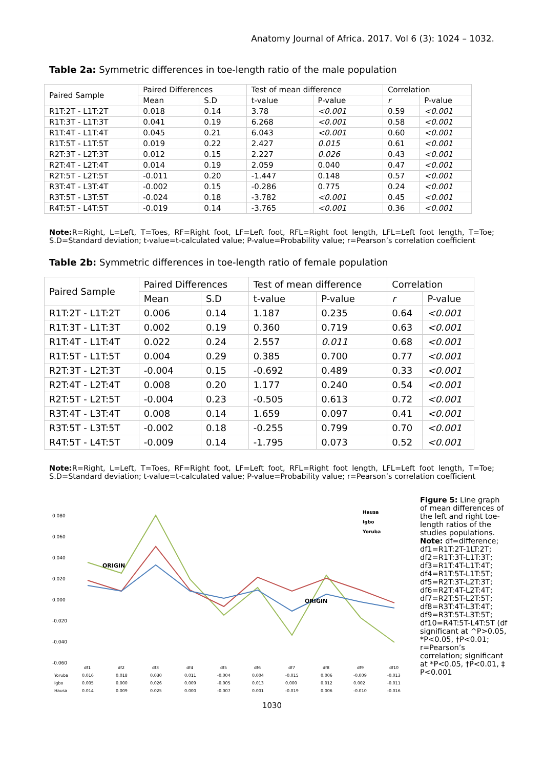Anatomy Journal of Africa. 2017. Vol 6 (3): 1024 – 1032.
Table 2a: Symmetric differences in toe-length ratio of the male population
| Paired Sample | Paired Differences | | Test of mean difference | | Correlation | |
| --- | --- | --- | --- | --- | --- | --- |
| | Mean | S.D | t-value | P-value | r | P-value |
| R1T:2T - L1T:2T | 0.018 | 0.14 | 3.78 | <0.001 | 0.59 | <0.001 |
| R1T:3T - L1T:3T | 0.041 | 0.19 | 6.268 | <0.001 | 0.58 | <0.001 |
| R1T:4T - L1T:4T | 0.045 | 0.21 | 6.043 | <0.001 | 0.60 | <0.001 |
| R1T:5T - L1T:5T | 0.019 | 0.22 | 2.427 | 0.015 | 0.61 | <0.001 |
| R2T:3T - L2T:3T | 0.012 | 0.15 | 2.227 | 0.026 | 0.43 | <0.001 |
| R2T:4T - L2T:4T | 0.014 | 0.19 | 2.059 | 0.040 | 0.47 | <0.001 |
| R2T:5T - L2T:5T | -0.011 | 0.20 | -1.447 | 0.148 | 0.57 | <0.001 |
| R3T:4T - L3T:4T | -0.002 | 0.15 | -0.286 | 0.775 | 0.24 | <0.001 |
| R3T:5T - L3T:5T | -0.024 | 0.18 | -3.782 | <0.001 | 0.45 | <0.001 |
| R4T:5T - L4T:5T | -0.019 | 0.14 | -3.765 | <0.001 | 0.36 | <0.001 |
Note: R=Right, L=Left, T=Toes, RF=Right foot, LF=Left foot, RFL=Right foot length, LFL=Left foot length, T=Toe; S.D=Standard deviation; t-value=t-calculated value; P-value=Probability value; r=Pearson’s correlation coefficient
Table 2b: Symmetric differences in toe-length ratio of female population
| Paired Sample | Paired Differences | | Test of mean difference | | Correlation | |
| --- | --- | --- | --- | --- | --- | --- |
| | Mean | S.D | t-value | P-value | r | P-value |
| R1T:2T - L1T:2T | 0.006 | 0.14 | 1.187 | 0.235 | 0.64 | <0.001 |
| R1T:3T - L1T:3T | 0.002 | 0.19 | 0.360 | 0.719 | 0.63 | <0.001 |
| R1T:4T - L1T:4T | 0.022 | 0.24 | 2.557 | 0.011 | 0.68 | <0.001 |
| R1T:5T - L1T:5T | 0.004 | 0.29 | 0.385 | 0.700 | 0.77 | <0.001 |
| R2T:3T - L2T:3T | -0.004 | 0.15 | -0.692 | 0.489 | 0.33 | <0.001 |
| R2T:4T - L2T:4T | 0.008 | 0.20 | 1.177 | 0.240 | 0.54 | <0.001 |
| R2T:5T - L2T:5T | -0.004 | 0.23 | -0.505 | 0.613 | 0.72 | <0.001 |
| R3T:4T - L3T:4T | 0.008 | 0.14 | 1.659 | 0.097 | 0.41 | <0.001 |
| R3T:5T - L3T:5T | -0.002 | 0.18 | -0.255 | 0.799 | 0.70 | <0.001 |
| R4T:5T - L4T:5T | -0.009 | 0.14 | -1.795 | 0.073 | 0.52 | <0.001 |
Note: R=Right, L=Left, T=Toes, RF=Right foot, LF=Left foot, RFL=Right foot length, LFL=Left foot length, T=Toe; S.D=Standard deviation; t-value=t-calculated value; P-value=Probability value; r=Pearson’s correlation coefficient
0.080
0.060
0.040
0.020
0.000
-0.020
-0.040
-0.060
ORIGIN
ORIGIN
Hausa
Igbo
Yoruba
df1
df2
df3
df4
df5
df6
df7
df8
df9
df10
Yoruba
0.016
0.018
0.030
0.011
-0.004
0.004
-0.015
0.006
-0.009
-0.013
Igbo
0.005
0.000
0.026
0.009
-0.005
0.013
0.000
0.012
0.002
-0.011
Hausa
0.014
0.009
0.025
0.000
-0.007
0.001
-0.019
0.006
-0.010
-0.016
Figure 5: Line graph of mean differences of the left and right toe-length ratios of the studies populations. Note: df=difference; df1=R1T:2T-1LT:2T; df2=R1T:3T-L1T:3T; df3=R1T:4T-L1T:4T; df4=R1T:5T-L1T:5T; df5=R2T:3T-L2T:3T; df6=R2T:4T-L2T:4T; df7=R2T:5T-L2T:5T; df8=R3T:4T-L3T:4T; df9=R3T:5T-L3T:5T; df10=R4T:5T-L4T:5T (df significant at ^P>0.05, *P<0.05, †P<0.01; r=Pearson’s correlation; significant at *P<0.05, †P<0.01, ‡ P<0.001
1030